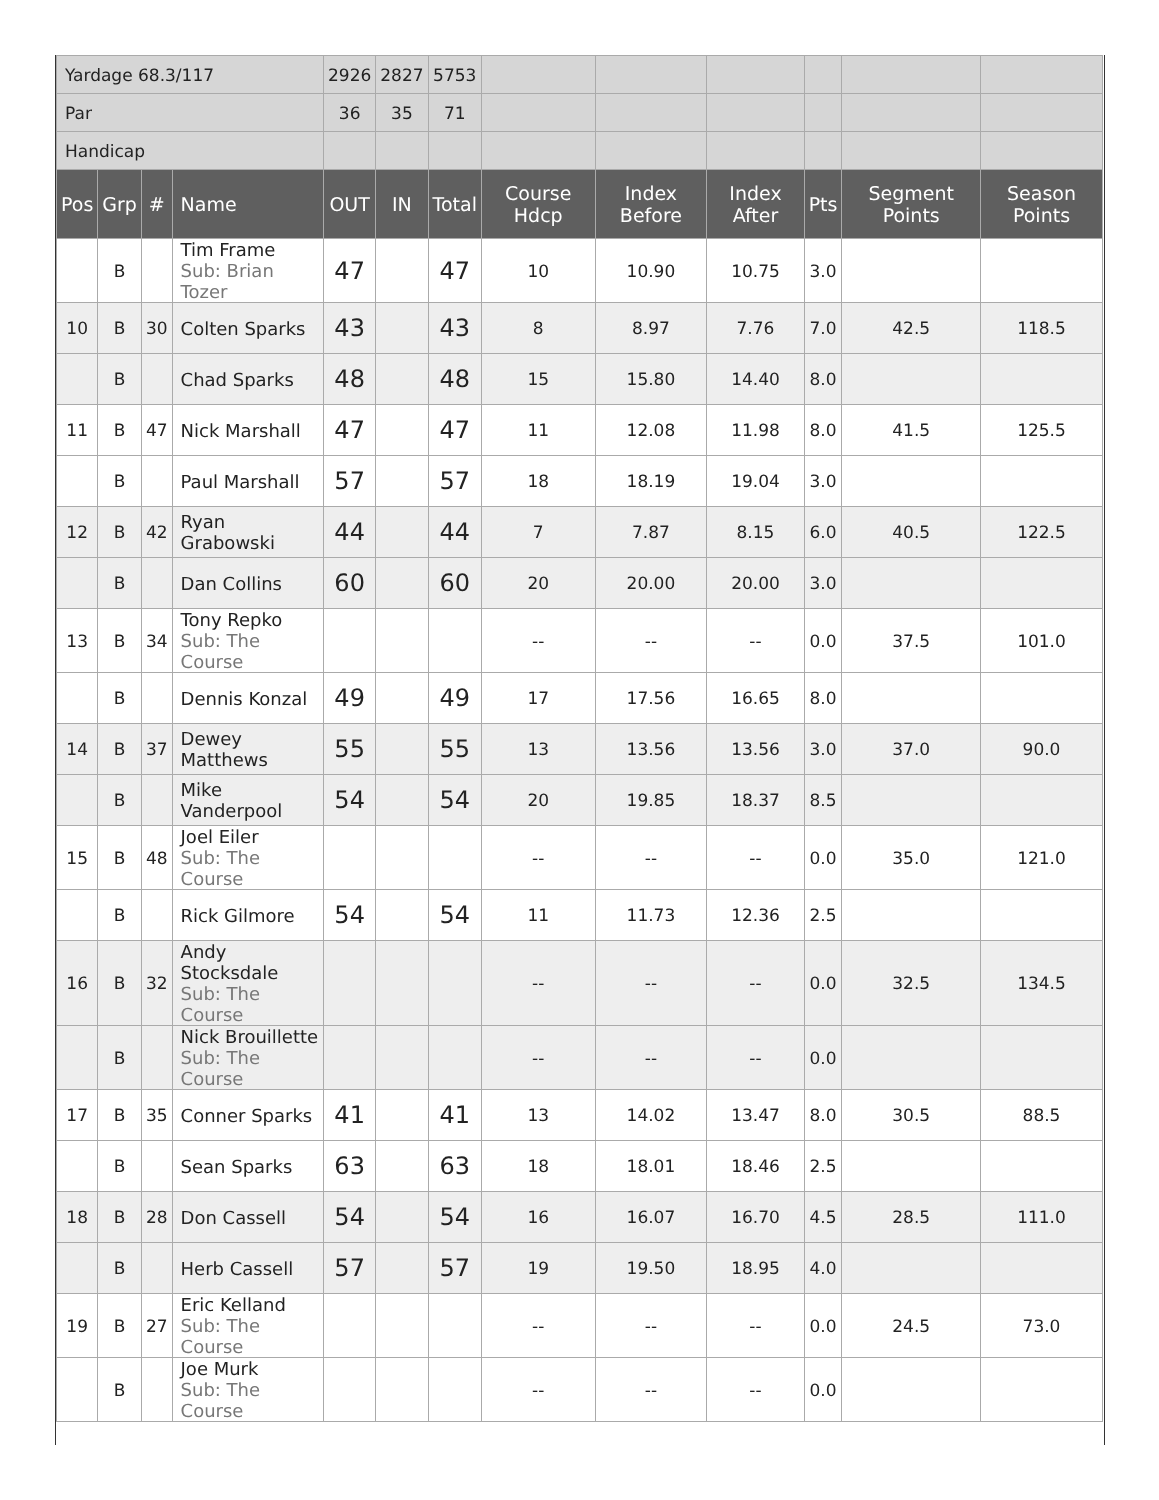| Yardage 68.3/117 | | | | 2926 | 2827 | 5753 | | | | | | |
| Par | | | | 36 | 35 | 71 | | | | | | |
| Handicap | | | | | | | | | | | | |
| Pos | Grp | # | Name | OUT | IN | Total | Course Hdcp | Index Before | Index After | Pts | Segment Points | Season Points |
| | B | | Tim Frame Sub: Brian Tozer | 47 | | 47 | 10 | 10.90 | 10.75 | 3.0 | | |
| 10 | B | 30 | Colten Sparks | 43 | | 43 | 8 | 8.97 | 7.76 | 7.0 | 42.5 | 118.5 |
| | B | | Chad Sparks | 48 | | 48 | 15 | 15.80 | 14.40 | 8.0 | | |
| 11 | B | 47 | Nick Marshall | 47 | | 47 | 11 | 12.08 | 11.98 | 8.0 | 41.5 | 125.5 |
| | B | | Paul Marshall | 57 | | 57 | 18 | 18.19 | 19.04 | 3.0 | | |
| 12 | B | 42 | Ryan Grabowski | 44 | | 44 | 7 | 7.87 | 8.15 | 6.0 | 40.5 | 122.5 |
| | B | | Dan Collins | 60 | | 60 | 20 | 20.00 | 20.00 | 3.0 | | |
| 13 | B | 34 | Tony Repko Sub: The Course | | | | -- | -- | -- | 0.0 | 37.5 | 101.0 |
| | B | | Dennis Konzal | 49 | | 49 | 17 | 17.56 | 16.65 | 8.0 | | |
| 14 | B | 37 | Dewey Matthews | 55 | | 55 | 13 | 13.56 | 13.56 | 3.0 | 37.0 | 90.0 |
| | B | | Mike Vanderpool | 54 | | 54 | 20 | 19.85 | 18.37 | 8.5 | | |
| 15 | B | 48 | Joel Eiler Sub: The Course | | | | -- | -- | -- | 0.0 | 35.0 | 121.0 |
| | B | | Rick Gilmore | 54 | | 54 | 11 | 11.73 | 12.36 | 2.5 | | |
| 16 | B | 32 | Andy Stocksdale Sub: The Course | | | | -- | -- | -- | 0.0 | 32.5 | 134.5 |
| | B | | Nick Brouillette Sub: The Course | | | | -- | -- | -- | 0.0 | | |
| 17 | B | 35 | Conner Sparks | 41 | | 41 | 13 | 14.02 | 13.47 | 8.0 | 30.5 | 88.5 |
| | B | | Sean Sparks | 63 | | 63 | 18 | 18.01 | 18.46 | 2.5 | | |
| 18 | B | 28 | Don Cassell | 54 | | 54 | 16 | 16.07 | 16.70 | 4.5 | 28.5 | 111.0 |
| | B | | Herb Cassell | 57 | | 57 | 19 | 19.50 | 18.95 | 4.0 | | |
| 19 | B | 27 | Eric Kelland Sub: The Course | | | | -- | -- | -- | 0.0 | 24.5 | 73.0 |
| | B | | Joe Murk Sub: The Course | | | | -- | -- | -- | 0.0 | | |